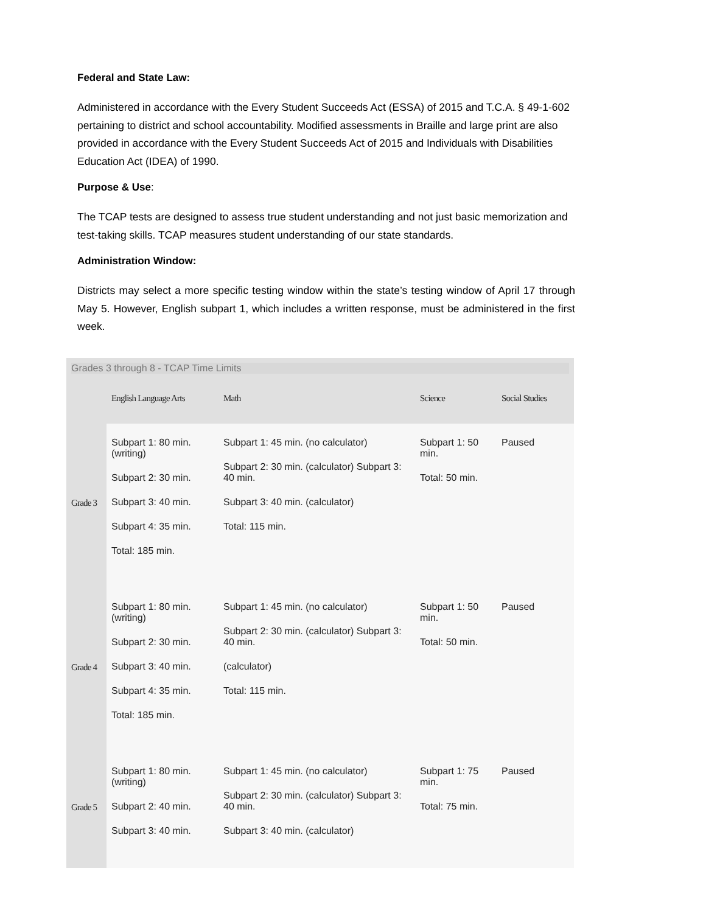Federal and State Law:
Administered in accordance with the Every Student Succeeds Act (ESSA) of 2015 and T.C.A. § 49-1-602 pertaining to district and school accountability. Modified assessments in Braille and large print are also provided in accordance with the Every Student Succeeds Act of 2015 and Individuals with Disabilities Education Act (IDEA) of 1990.
Purpose & Use:
The TCAP tests are designed to assess true student understanding and not just basic memorization and test-taking skills. TCAP measures student understanding of our state standards.
Administration Window:
Districts may select a more specific testing window within the state’s testing window of April 17 through May 5. However, English subpart 1, which includes a written response, must be administered in the first week.
| Grades 3 through 8 - TCAP Time Limits | | | | |
| | English Language Arts | Math | Science | Social Studies |
| Grade 3 | Subpart 1: 80 min. (writing) Subpart 2: 30 min. Subpart 3: 40 min. Subpart 4: 35 min. Total: 185 min. | Subpart 1: 45 min. (no calculator) Subpart 2: 30 min. (calculator) Subpart 3: 40 min. Subpart 3: 40 min. (calculator) Total: 115 min. | Subpart 1: 50 min. Total: 50 min. | Paused |
| Grade 4 | Subpart 1: 80 min. (writing) Subpart 2: 30 min. Subpart 3: 40 min. Subpart 4: 35 min. Total: 185 min. | Subpart 1: 45 min. (no calculator) Subpart 2: 30 min. (calculator) Subpart 3: 40 min. (calculator) Total: 115 min. | Subpart 1: 50 min. Total: 50 min. | Paused |
| Grade 5 | Subpart 1: 80 min. (writing) Subpart 2: 40 min. Subpart 3: 40 min. | Subpart 1: 45 min. (no calculator) Subpart 2: 30 min. (calculator) Subpart 3: 40 min. Subpart 3: 40 min. (calculator) | Subpart 1: 75 min. Total: 75 min. | Paused |